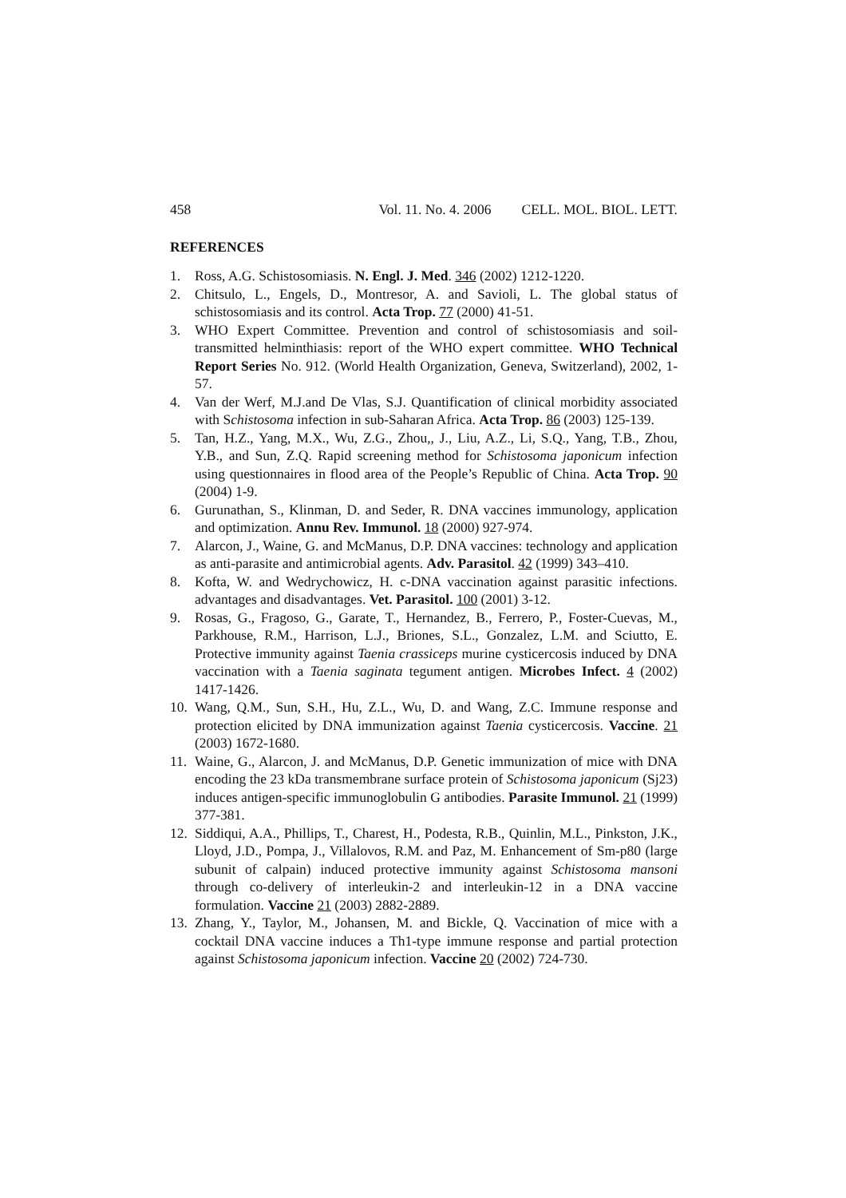458 Vol. 11. No. 4. 2006 CELL. MOL. BIOL. LETT.
REFERENCES
1. Ross, A.G. Schistosomiasis. N. Engl. J. Med. 346 (2002) 1212-1220.
2. Chitsulo, L., Engels, D., Montresor, A. and Savioli, L. The global status of schistosomiasis and its control. Acta Trop. 77 (2000) 41-51.
3. WHO Expert Committee. Prevention and control of schistosomiasis and soil-transmitted helminthiasis: report of the WHO expert committee. WHO Technical Report Series No. 912. (World Health Organization, Geneva, Switzerland), 2002, 1-57.
4. Van der Werf, M.J.and De Vlas, S.J. Quantification of clinical morbidity associated with Schistosoma infection in sub-Saharan Africa. Acta Trop. 86 (2003) 125-139.
5. Tan, H.Z., Yang, M.X., Wu, Z.G., Zhou,, J., Liu, A.Z., Li, S.Q., Yang, T.B., Zhou, Y.B., and Sun, Z.Q. Rapid screening method for Schistosoma japonicum infection using questionnaires in flood area of the People’s Republic of China. Acta Trop. 90 (2004) 1-9.
6. Gurunathan, S., Klinman, D. and Seder, R. DNA vaccines immunology, application and optimization. Annu Rev. Immunol. 18 (2000) 927-974.
7. Alarcon, J., Waine, G. and McManus, D.P. DNA vaccines: technology and application as anti-parasite and antimicrobial agents. Adv. Parasitol. 42 (1999) 343–410.
8. Kofta, W. and Wedrychowicz, H. c-DNA vaccination against parasitic infections. advantages and disadvantages. Vet. Parasitol. 100 (2001) 3-12.
9. Rosas, G., Fragoso, G., Garate, T., Hernandez, B., Ferrero, P., Foster-Cuevas, M., Parkhouse, R.M., Harrison, L.J., Briones, S.L., Gonzalez, L.M. and Sciutto, E. Protective immunity against Taenia crassiceps murine cysticercosis induced by DNA vaccination with a Taenia saginata tegument antigen. Microbes Infect. 4 (2002) 1417-1426.
10. Wang, Q.M., Sun, S.H., Hu, Z.L., Wu, D. and Wang, Z.C. Immune response and protection elicited by DNA immunization against Taenia cysticercosis. Vaccine. 21 (2003) 1672-1680.
11. Waine, G., Alarcon, J. and McManus, D.P. Genetic immunization of mice with DNA encoding the 23 kDa transmembrane surface protein of Schistosoma japonicum (Sj23) induces antigen-specific immunoglobulin G antibodies. Parasite Immunol. 21 (1999) 377-381.
12. Siddiqui, A.A., Phillips, T., Charest, H., Podesta, R.B., Quinlin, M.L., Pinkston, J.K., Lloyd, J.D., Pompa, J., Villalovos, R.M. and Paz, M. Enhancement of Sm-p80 (large subunit of calpain) induced protective immunity against Schistosoma mansoni through co-delivery of interleukin-2 and interleukin-12 in a DNA vaccine formulation. Vaccine 21 (2003) 2882-2889.
13. Zhang, Y., Taylor, M., Johansen, M. and Bickle, Q. Vaccination of mice with a cocktail DNA vaccine induces a Th1-type immune response and partial protection against Schistosoma japonicum infection. Vaccine 20 (2002) 724-730.